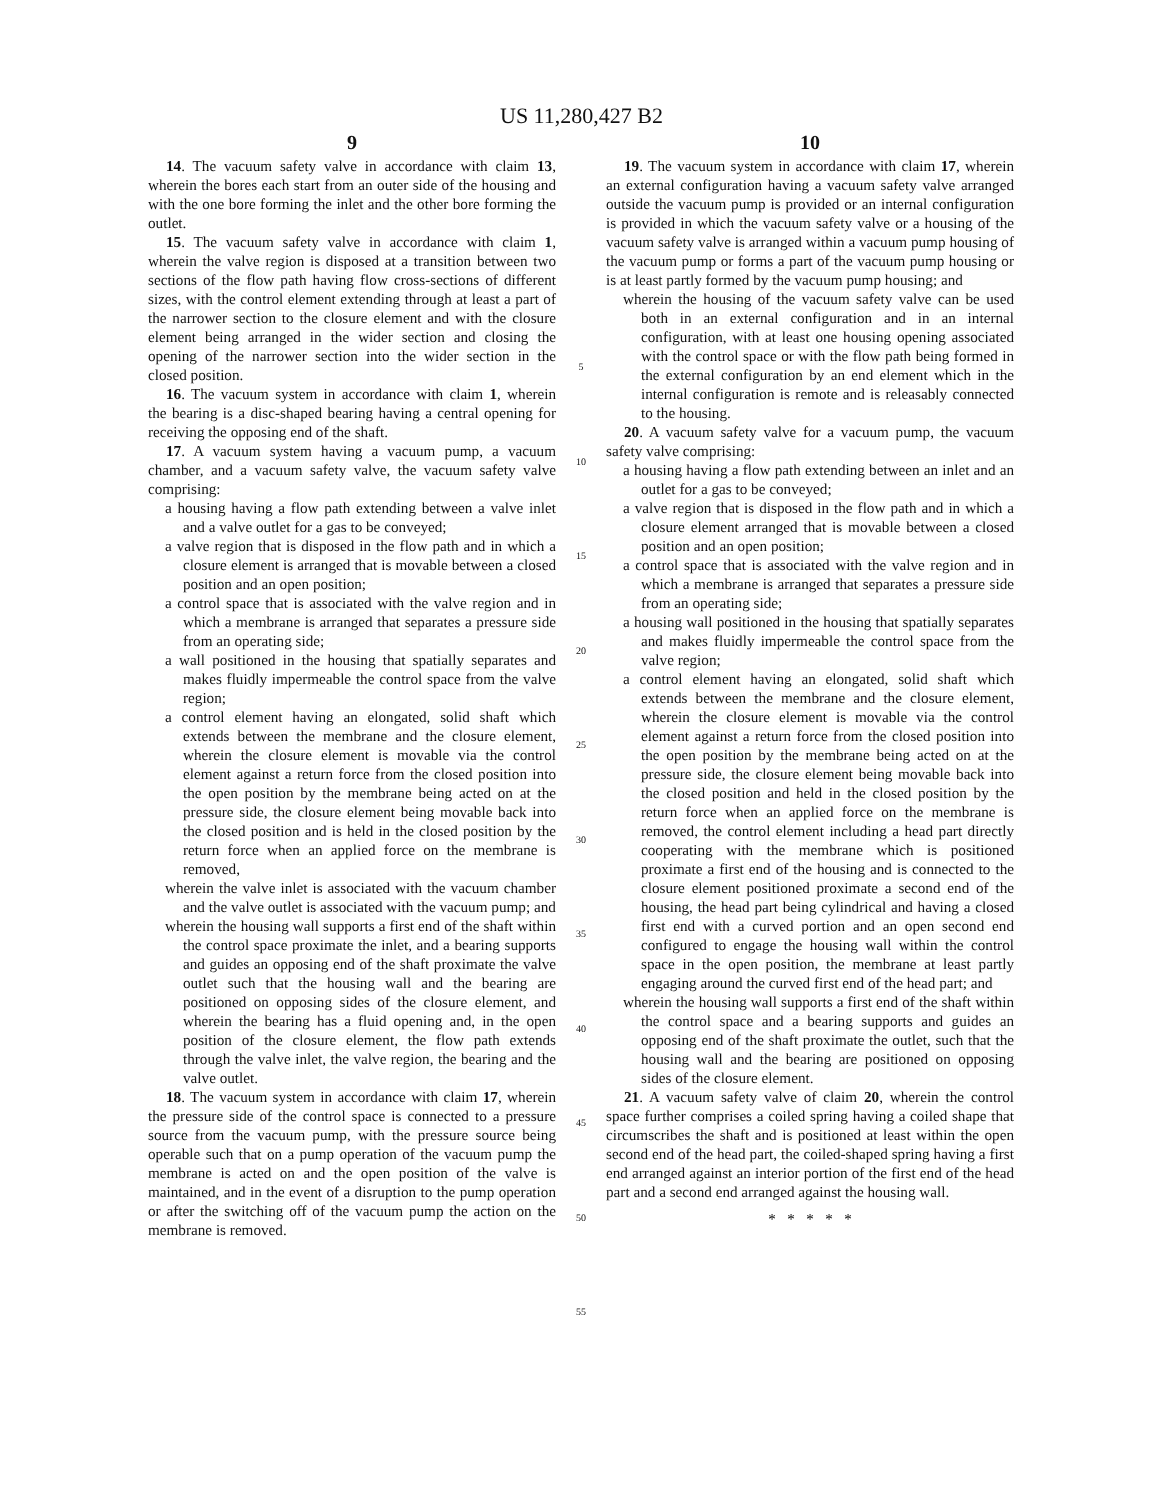US 11,280,427 B2
9
14. The vacuum safety valve in accordance with claim 13, wherein the bores each start from an outer side of the housing and with the one bore forming the inlet and the other bore forming the outlet.
15. The vacuum safety valve in accordance with claim 1, wherein the valve region is disposed at a transition between two sections of the flow path having flow cross-sections of different sizes, with the control element extending through at least a part of the narrower section to the closure element and with the closure element being arranged in the wider section and closing the opening of the narrower section into the wider section in the closed position.
16. The vacuum system in accordance with claim 1, wherein the bearing is a disc-shaped bearing having a central opening for receiving the opposing end of the shaft.
17. A vacuum system having a vacuum pump, a vacuum chamber, and a vacuum safety valve, the vacuum safety valve comprising:
a housing having a flow path extending between a valve inlet and a valve outlet for a gas to be conveyed;
a valve region that is disposed in the flow path and in which a closure element is arranged that is movable between a closed position and an open position;
a control space that is associated with the valve region and in which a membrane is arranged that separates a pressure side from an operating side;
a wall positioned in the housing that spatially separates and makes fluidly impermeable the control space from the valve region;
a control element having an elongated, solid shaft which extends between the membrane and the closure element, wherein the closure element is movable via the control element against a return force from the closed position into the open position by the membrane being acted on at the pressure side, the closure element being movable back into the closed position and is held in the closed position by the return force when an applied force on the membrane is removed,
wherein the valve inlet is associated with the vacuum chamber and the valve outlet is associated with the vacuum pump; and
wherein the housing wall supports a first end of the shaft within the control space proximate the inlet, and a bearing supports and guides an opposing end of the shaft proximate the valve outlet such that the housing wall and the bearing are positioned on opposing sides of the closure element, and wherein the bearing has a fluid opening and, in the open position of the closure element, the flow path extends through the valve inlet, the valve region, the bearing and the valve outlet.
18. The vacuum system in accordance with claim 17, wherein the pressure side of the control space is connected to a pressure source from the vacuum pump, with the pressure source being operable such that on a pump operation of the vacuum pump the membrane is acted on and the open position of the valve is maintained, and in the event of a disruption to the pump operation or after the switching off of the vacuum pump the action on the membrane is removed.
5
10
15
20
25
30
35
40
45
50
55
10
19. The vacuum system in accordance with claim 17, wherein an external configuration having a vacuum safety valve arranged outside the vacuum pump is provided or an internal configuration is provided in which the vacuum safety valve or a housing of the vacuum safety valve is arranged within a vacuum pump housing of the vacuum pump or forms a part of the vacuum pump housing or is at least partly formed by the vacuum pump housing; and
wherein the housing of the vacuum safety valve can be used both in an external configuration and in an internal configuration, with at least one housing opening associated with the control space or with the flow path being formed in the external configuration by an end element which in the internal configuration is remote and is releasably connected to the housing.
20. A vacuum safety valve for a vacuum pump, the vacuum safety valve comprising:
a housing having a flow path extending between an inlet and an outlet for a gas to be conveyed;
a valve region that is disposed in the flow path and in which a closure element arranged that is movable between a closed position and an open position;
a control space that is associated with the valve region and in which a membrane is arranged that separates a pressure side from an operating side;
a housing wall positioned in the housing that spatially separates and makes fluidly impermeable the control space from the valve region;
a control element having an elongated, solid shaft which extends between the membrane and the closure element, wherein the closure element is movable via the control element against a return force from the closed position into the open position by the membrane being acted on at the pressure side, the closure element being movable back into the closed position and held in the closed position by the return force when an applied force on the membrane is removed, the control element including a head part directly cooperating with the membrane which is positioned proximate a first end of the housing and is connected to the closure element positioned proximate a second end of the housing, the head part being cylindrical and having a closed first end with a curved portion and an open second end configured to engage the housing wall within the control space in the open position, the membrane at least partly engaging around the curved first end of the head part; and
wherein the housing wall supports a first end of the shaft within the control space and a bearing supports and guides an opposing end of the shaft proximate the outlet, such that the housing wall and the bearing are positioned on opposing sides of the closure element.
21. A vacuum safety valve of claim 20, wherein the control space further comprises a coiled spring having a coiled shape that circumscribes the shaft and is positioned at least within the open second end of the head part, the coiled-shaped spring having a first end arranged against an interior portion of the first end of the head part and a second end arranged against the housing wall.
* * * * *